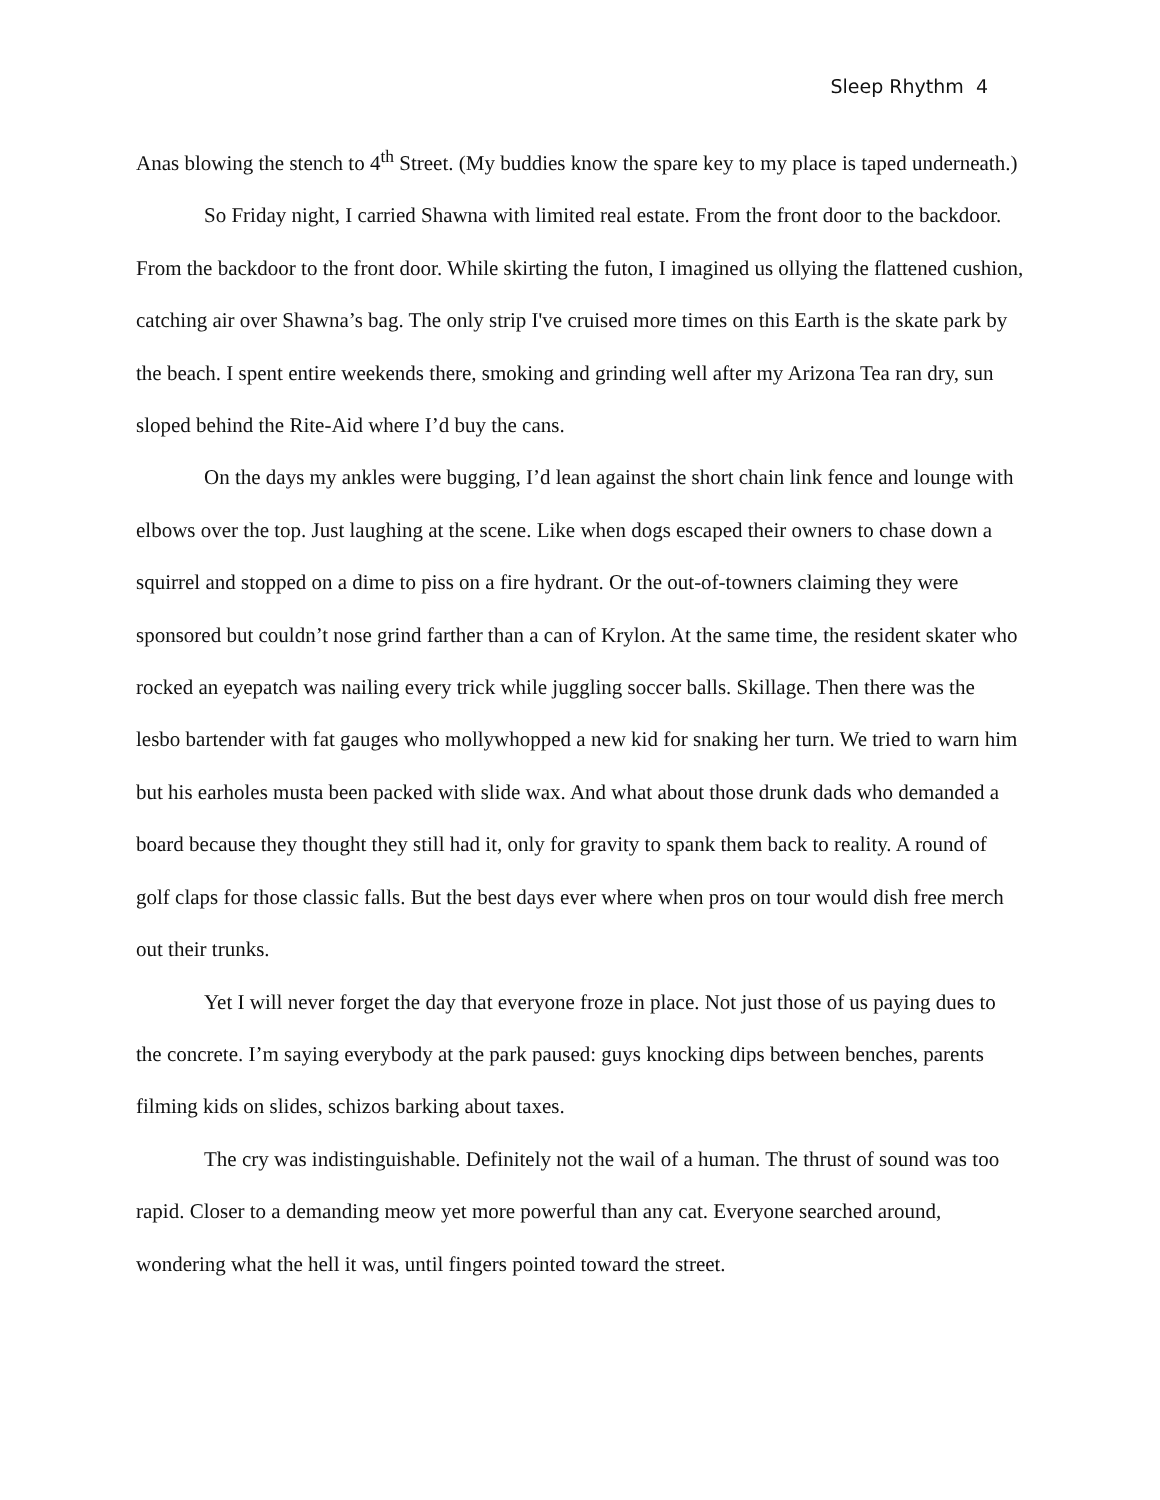Sleep Rhythm 4
Anas blowing the stench to 4<sup>th</sup> Street. (My buddies know the spare key to my place is taped underneath.)
So Friday night, I carried Shawna with limited real estate. From the front door to the backdoor. From the backdoor to the front door. While skirting the futon, I imagined us ollying the flattened cushion, catching air over Shawna’s bag. The only strip I've cruised more times on this Earth is the skate park by the beach. I spent entire weekends there, smoking and grinding well after my Arizona Tea ran dry, sun sloped behind the Rite-Aid where I’d buy the cans.
On the days my ankles were bugging, I’d lean against the short chain link fence and lounge with elbows over the top. Just laughing at the scene. Like when dogs escaped their owners to chase down a squirrel and stopped on a dime to piss on a fire hydrant. Or the out-of-towners claiming they were sponsored but couldn’t nose grind farther than a can of Krylon. At the same time, the resident skater who rocked an eyepatch was nailing every trick while juggling soccer balls. Skillage. Then there was the lesbo bartender with fat gauges who mollywhopped a new kid for snaking her turn. We tried to warn him but his earholes musta been packed with slide wax. And what about those drunk dads who demanded a board because they thought they still had it, only for gravity to spank them back to reality. A round of golf claps for those classic falls. But the best days ever where when pros on tour would dish free merch out their trunks.
Yet I will never forget the day that everyone froze in place. Not just those of us paying dues to the concrete. I’m saying everybody at the park paused: guys knocking dips between benches, parents filming kids on slides, schizos barking about taxes.
The cry was indistinguishable. Definitely not the wail of a human. The thrust of sound was too rapid. Closer to a demanding meow yet more powerful than any cat. Everyone searched around, wondering what the hell it was, until fingers pointed toward the street.